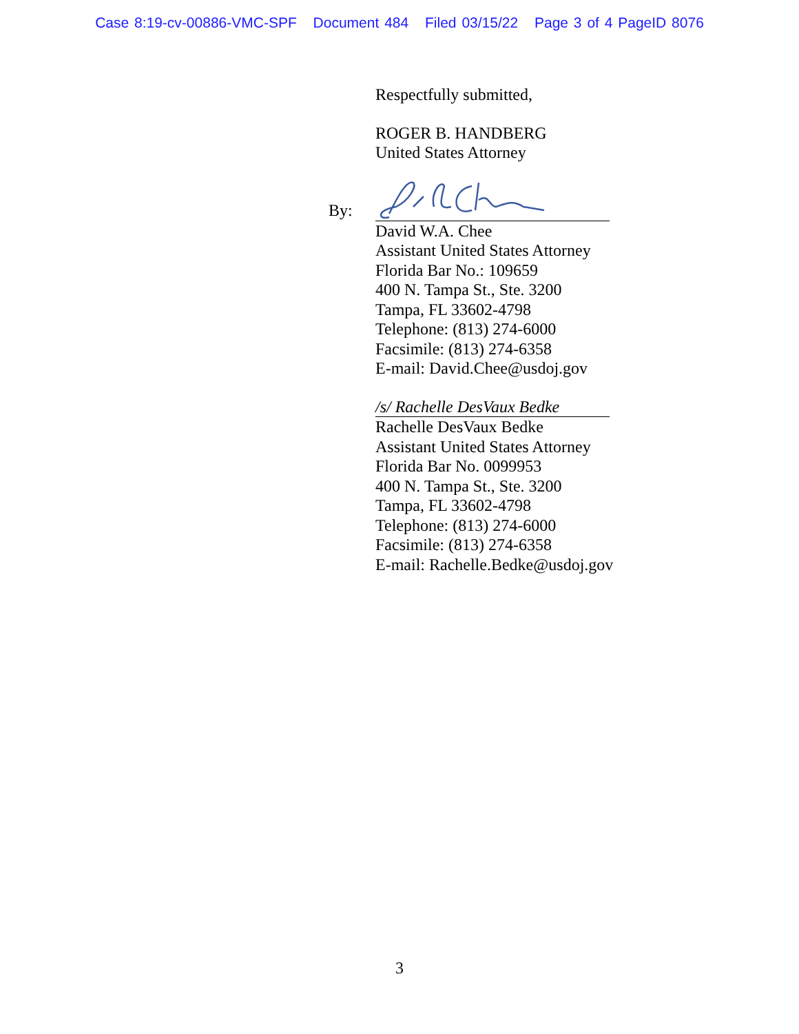Case 8:19-cv-00886-VMC-SPF Document 484 Filed 03/15/22 Page 3 of 4 PageID 8076
Respectfully submitted,
ROGER B. HANDBERG
United States Attorney
By:
David W.A. Chee
Assistant United States Attorney
Florida Bar No.: 109659
400 N. Tampa St., Ste. 3200
Tampa, FL 33602-4798
Telephone: (813) 274-6000
Facsimile: (813) 274-6358
E-mail: David.Chee@usdoj.gov
/s/ Rachelle DesVaux Bedke
Rachelle DesVaux Bedke
Assistant United States Attorney
Florida Bar No. 0099953
400 N. Tampa St., Ste. 3200
Tampa, FL 33602-4798
Telephone: (813) 274-6000
Facsimile: (813) 274-6358
E-mail: Rachelle.Bedke@usdoj.gov
3